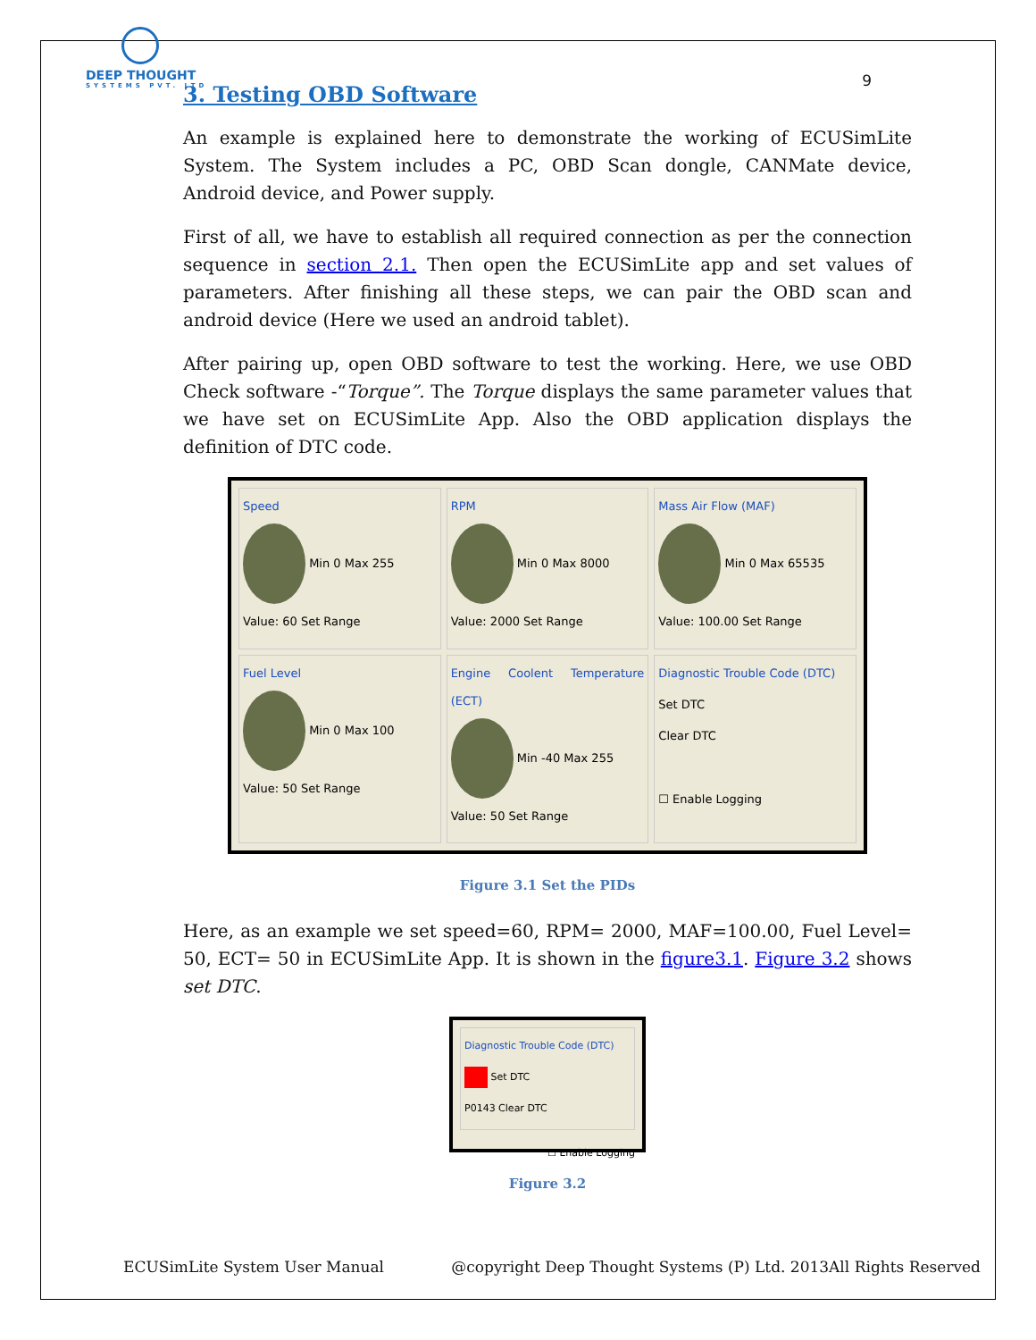DEEP THOUGHT
SYSTEMS PVT. LTD
9
3. Testing OBD Software
An example is explained here to demonstrate the working of ECUSimLite System. The System includes a PC, OBD Scan dongle, CANMate device, Android device, and Power supply.
First of all, we have to establish all required connection as per the connection sequence in section 2.1. Then open the ECUSimLite app and set values of parameters. After finishing all these steps, we can pair the OBD scan and android device (Here we used an android tablet).
After pairing up, open OBD software to test the working. Here, we use OBD Check software -“Torque”. The Torque displays the same parameter values that we have set on ECUSimLite App. Also the OBD application displays the definition of DTC code.
Speed
Min 0 Max 255
Value: 60 Set Range
RPM
Min 0 Max 8000
Value: 2000 Set Range
Mass Air Flow (MAF)
Min 0 Max 65535
Value: 100.00 Set Range
Fuel Level
Min 0 Max 100
Value: 50 Set Range
Engine Coolent Temperature (ECT)
Min -40 Max 255
Value: 50 Set Range
Diagnostic Trouble Code (DTC)
Set DTC
Clear DTC
☐ Enable Logging
Figure 3.1 Set the PIDs
Here, as an example we set speed=60, RPM= 2000, MAF=100.00, Fuel Level= 50, ECT= 50 in ECUSimLite App. It is shown in the figure3.1. Figure 3.2 shows set DTC.
Diagnostic Trouble Code (DTC)
Set DTC
P0143 Clear DTC
☐ Enable Logging
Figure 3.2
ECUSimLite System User Manual @copyright Deep Thought Systems (P) Ltd. 2013All Rights Reserved